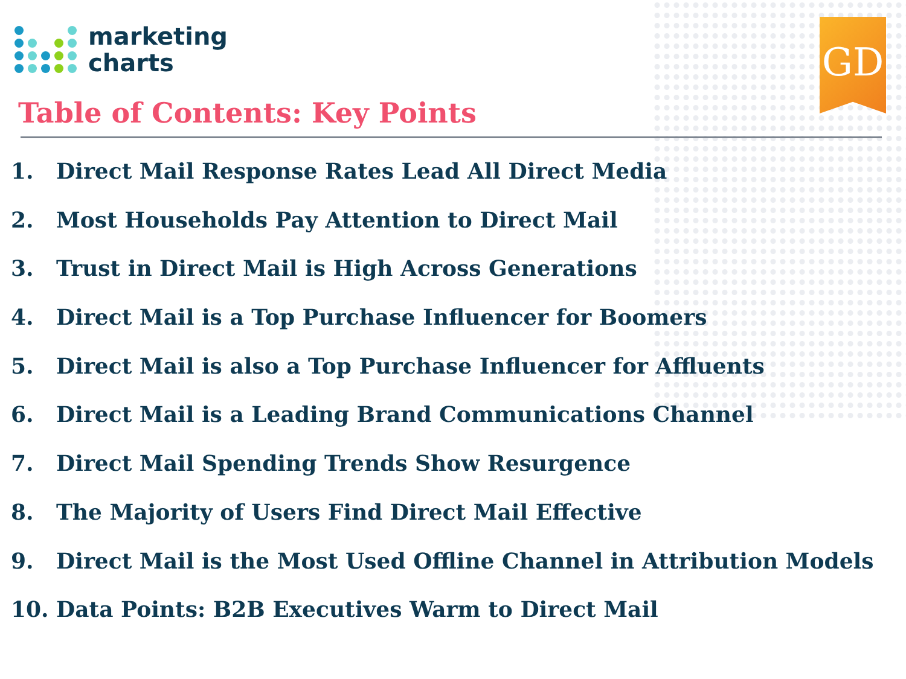marketing
charts
GD
Table of Contents: Key Points
1. Direct Mail Response Rates Lead All Direct Media
2. Most Households Pay Attention to Direct Mail
3. Trust in Direct Mail is High Across Generations
4. Direct Mail is a Top Purchase Influencer for Boomers
5. Direct Mail is also a Top Purchase Influencer for Affluents
6. Direct Mail is a Leading Brand Communications Channel
7. Direct Mail Spending Trends Show Resurgence
8. The Majority of Users Find Direct Mail Effective
9. Direct Mail is the Most Used Offline Channel in Attribution Models
10. Data Points: B2B Executives Warm to Direct Mail